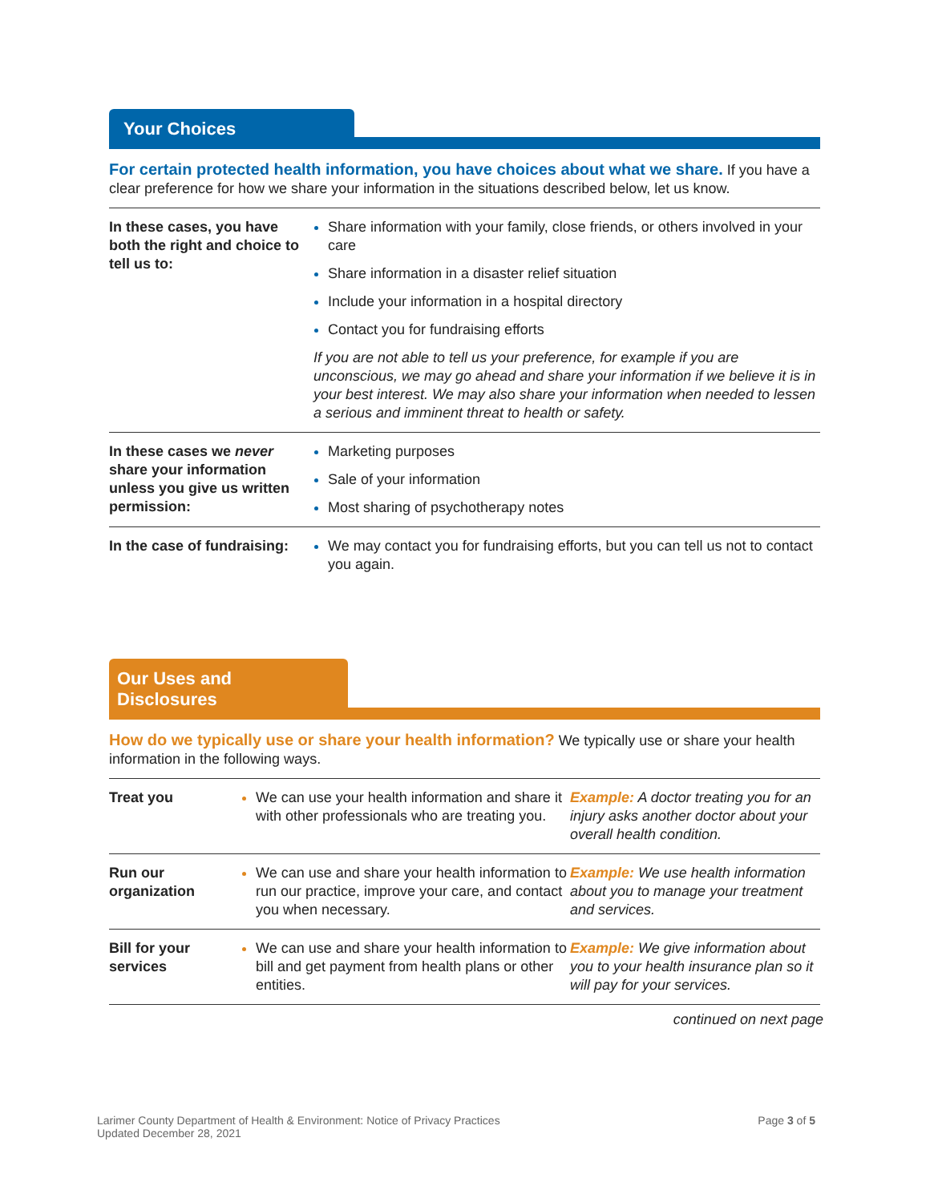Your Choices
For certain protected health information, you have choices about what we share. If you have a clear preference for how we share your information in the situations described below, let us know.
| In these cases, you have both the right and choice to tell us to: | Share information with your family, close friends, or others involved in your care Share information in a disaster relief situation Include your information in a hospital directory Contact you for fundraising efforts If you are not able to tell us your preference, for example if you are unconscious, we may go ahead and share your information if we believe it is in your best interest. We may also share your information when needed to lessen a serious and imminent threat to health or safety. |
| In these cases we never share your information unless you give us written permission: | Marketing purposes Sale of your information Most sharing of psychotherapy notes |
| In the case of fundraising: | We may contact you for fundraising efforts, but you can tell us not to contact you again. |
Our Uses and Disclosures
How do we typically use or share your health information? We typically use or share your health information in the following ways.
| Treat you | We can use your health information and share it with other professionals who are treating you. | Example: A doctor treating you for an injury asks another doctor about your overall health condition. |
| Run our organization | We can use and share your health information to run our practice, improve your care, and contact you when necessary. | Example: We use health information about you to manage your treatment and services. |
| Bill for your services | We can use and share your health information to bill and get payment from health plans or other entities. | Example: We give information about you to your health insurance plan so it will pay for your services. |
continued on next page
Larimer County Department of Health & Environment: Notice of Privacy Practices
Updated December 28, 2021
Page 3 of 5